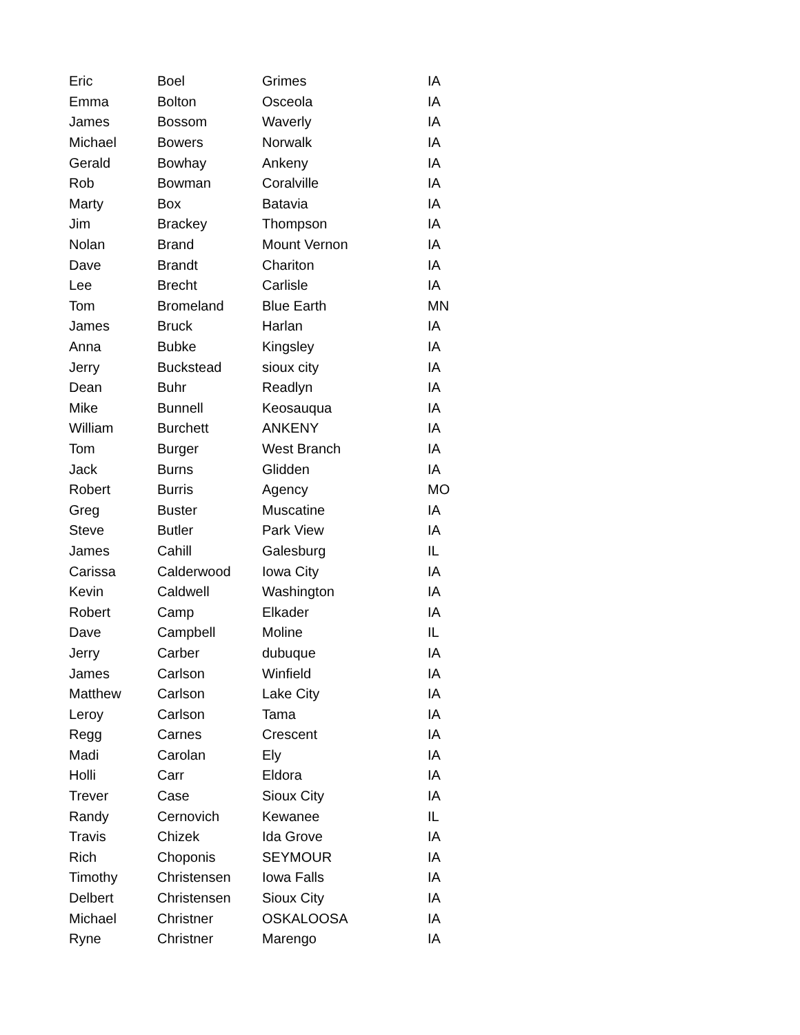| Eric | Boel | Grimes | IA |
| Emma | Bolton | Osceola | IA |
| James | Bossom | Waverly | IA |
| Michael | Bowers | Norwalk | IA |
| Gerald | Bowhay | Ankeny | IA |
| Rob | Bowman | Coralville | IA |
| Marty | Box | Batavia | IA |
| Jim | Brackey | Thompson | IA |
| Nolan | Brand | Mount Vernon | IA |
| Dave | Brandt | Chariton | IA |
| Lee | Brecht | Carlisle | IA |
| Tom | Bromeland | Blue Earth | MN |
| James | Bruck | Harlan | IA |
| Anna | Bubke | Kingsley | IA |
| Jerry | Buckstead | sioux city | IA |
| Dean | Buhr | Readlyn | IA |
| Mike | Bunnell | Keosauqua | IA |
| William | Burchett | ANKENY | IA |
| Tom | Burger | West Branch | IA |
| Jack | Burns | Glidden | IA |
| Robert | Burris | Agency | MO |
| Greg | Buster | Muscatine | IA |
| Steve | Butler | Park View | IA |
| James | Cahill | Galesburg | IL |
| Carissa | Calderwood | Iowa City | IA |
| Kevin | Caldwell | Washington | IA |
| Robert | Camp | Elkader | IA |
| Dave | Campbell | Moline | IL |
| Jerry | Carber | dubuque | IA |
| James | Carlson | Winfield | IA |
| Matthew | Carlson | Lake City | IA |
| Leroy | Carlson | Tama | IA |
| Regg | Carnes | Crescent | IA |
| Madi | Carolan | Ely | IA |
| Holli | Carr | Eldora | IA |
| Trever | Case | Sioux City | IA |
| Randy | Cernovich | Kewanee | IL |
| Travis | Chizek | Ida Grove | IA |
| Rich | Choponis | SEYMOUR | IA |
| Timothy | Christensen | Iowa Falls | IA |
| Delbert | Christensen | Sioux City | IA |
| Michael | Christner | OSKALOOSA | IA |
| Ryne | Christner | Marengo | IA |